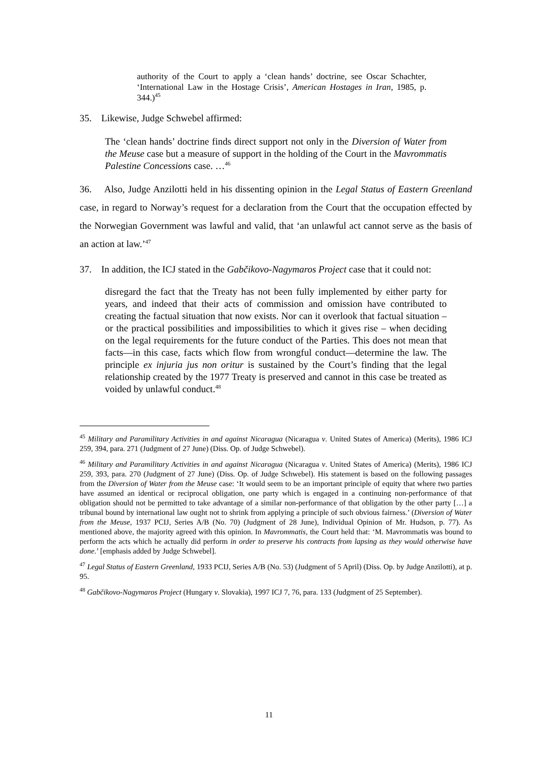authority of the Court to apply a ‘clean hands’ doctrine, see Oscar Schachter, ‘International Law in the Hostage Crisis’, American Hostages in Iran, 1985, p. 344.)<sup>45</sup>
35. Likewise, Judge Schwebel affirmed:
The ‘clean hands’ doctrine finds direct support not only in the Diversion of Water from the Meuse case but a measure of support in the holding of the Court in the Mavrommatis Palestine Concessions case. …<sup>46</sup>
36. Also, Judge Anzilotti held in his dissenting opinion in the Legal Status of Eastern Greenland case, in regard to Norway’s request for a declaration from the Court that the occupation effected by the Norwegian Government was lawful and valid, that ‘an unlawful act cannot serve as the basis of an action at law.’<sup>47</sup>
37. In addition, the ICJ stated in the Gabčikovo-Nagymaros Project case that it could not:
disregard the fact that the Treaty has not been fully implemented by either party for years, and indeed that their acts of commission and omission have contributed to creating the factual situation that now exists. Nor can it overlook that factual situation – or the practical possibilities and impossibilities to which it gives rise – when deciding on the legal requirements for the future conduct of the Parties. This does not mean that facts—in this case, facts which flow from wrongful conduct—determine the law. The principle ex injuria jus non oritur is sustained by the Court’s finding that the legal relationship created by the 1977 Treaty is preserved and cannot in this case be treated as voided by unlawful conduct.<sup>48</sup>
<sup>45</sup> Military and Paramilitary Activities in and against Nicaragua (Nicaragua v. United States of America) (Merits), 1986 ICJ 259, 394, para. 271 (Judgment of 27 June) (Diss. Op. of Judge Schwebel).
<sup>46</sup> Military and Paramilitary Activities in and against Nicaragua (Nicaragua v. United States of America) (Merits), 1986 ICJ 259, 393, para. 270 (Judgment of 27 June) (Diss. Op. of Judge Schwebel). His statement is based on the following passages from the Diversion of Water from the Meuse case: ‘It would seem to be an important principle of equity that where two parties have assumed an identical or reciprocal obligation, one party which is engaged in a continuing non-performance of that obligation should not be permitted to take advantage of a similar non-performance of that obligation by the other party […] a tribunal bound by international law ought not to shrink from applying a principle of such obvious fairness.’ (Diversion of Water from the Meuse, 1937 PCIJ, Series A/B (No. 70) (Judgment of 28 June), Individual Opinion of Mr. Hudson, p. 77). As mentioned above, the majority agreed with this opinion. In Mavrommatis, the Court held that: ‘M. Mavrommatis was bound to perform the acts which he actually did perform in order to preserve his contracts from lapsing as they would otherwise have done.’ [emphasis added by Judge Schwebel].
<sup>47</sup> Legal Status of Eastern Greenland, 1933 PCIJ, Series A/B (No. 53) (Judgment of 5 April) (Diss. Op. by Judge Anzilotti), at p. 95.
<sup>48</sup> Gabčikovo-Nagymaros Project (Hungary v. Slovakia), 1997 ICJ 7, 76, para. 133 (Judgment of 25 September).
11